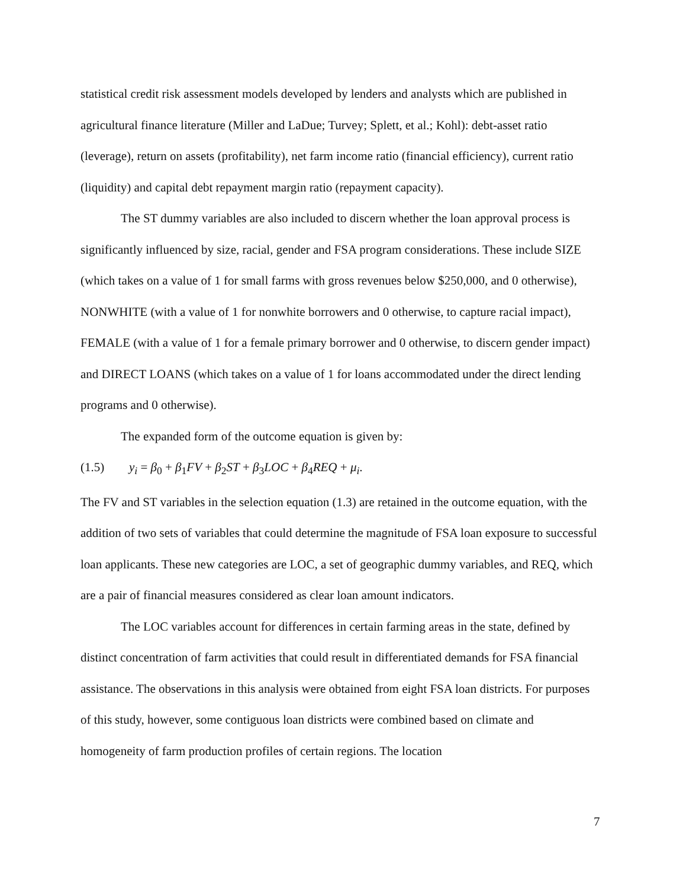statistical credit risk assessment models developed by lenders and analysts which are published in agricultural finance literature (Miller and LaDue; Turvey; Splett, et al.; Kohl): debt-asset ratio (leverage), return on assets (profitability), net farm income ratio (financial efficiency), current ratio (liquidity) and capital debt repayment margin ratio (repayment capacity).
The ST dummy variables are also included to discern whether the loan approval process is significantly influenced by size, racial, gender and FSA program considerations. These include SIZE (which takes on a value of 1 for small farms with gross revenues below $250,000, and 0 otherwise), NONWHITE (with a value of 1 for nonwhite borrowers and 0 otherwise, to capture racial impact), FEMALE (with a value of 1 for a female primary borrower and 0 otherwise, to discern gender impact) and DIRECT LOANS (which takes on a value of 1 for loans accommodated under the direct lending programs and 0 otherwise).
The expanded form of the outcome equation is given by:
(1.5) y<sub>i</sub> = β<sub>0</sub> + β<sub>1</sub>FV + β<sub>2</sub>ST + β<sub>3</sub>LOC + β<sub>4</sub>REQ + μ<sub>i</sub>.
The FV and ST variables in the selection equation (1.3) are retained in the outcome equation, with the addition of two sets of variables that could determine the magnitude of FSA loan exposure to successful loan applicants. These new categories are LOC, a set of geographic dummy variables, and REQ, which are a pair of financial measures considered as clear loan amount indicators.
The LOC variables account for differences in certain farming areas in the state, defined by distinct concentration of farm activities that could result in differentiated demands for FSA financial assistance. The observations in this analysis were obtained from eight FSA loan districts. For purposes of this study, however, some contiguous loan districts were combined based on climate and homogeneity of farm production profiles of certain regions. The location
7